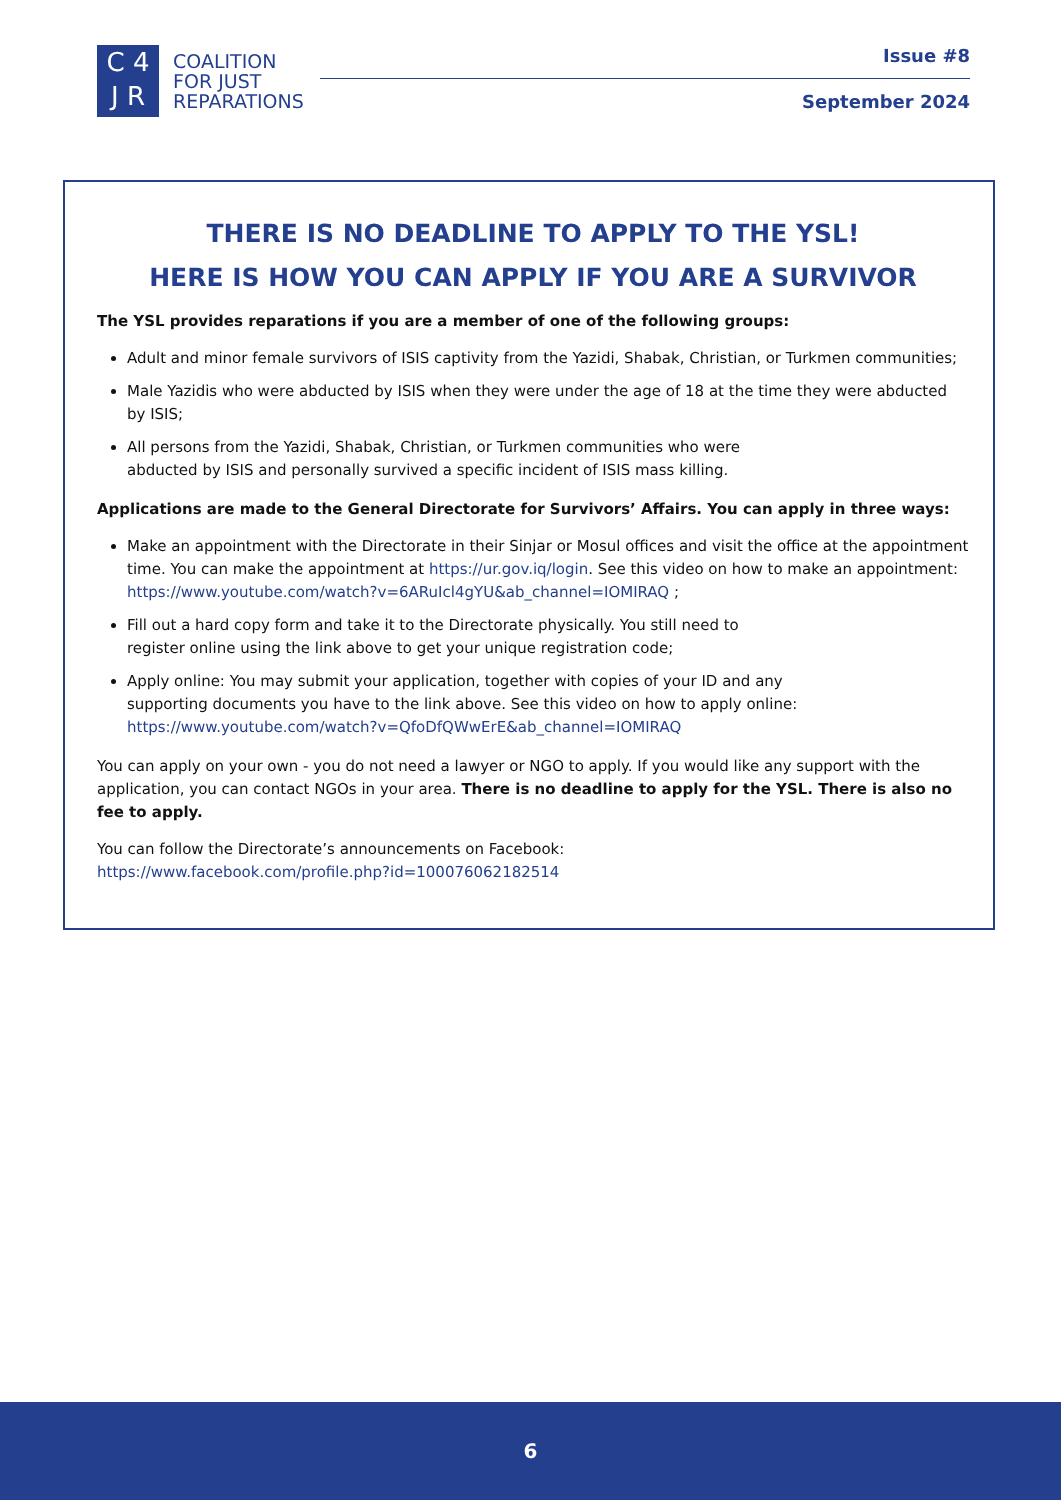C 4
J R
COALITION
FOR JUST
REPARATIONS
Issue #8
September 2024
THERE IS NO DEADLINE TO APPLY TO THE YSL!
HERE IS HOW YOU CAN APPLY IF YOU ARE A SURVIVOR
The YSL provides reparations if you are a member of one of the following groups:
Adult and minor female survivors of ISIS captivity from the Yazidi, Shabak, Christian, or Turkmen communities;
Male Yazidis who were abducted by ISIS when they were under the age of 18 at the time they were abducted by ISIS;
All persons from the Yazidi, Shabak, Christian, or Turkmen communities who were
abducted by ISIS and personally survived a specific incident of ISIS mass killing.
Applications are made to the General Directorate for Survivors’ Affairs. You can apply in three ways:
Make an appointment with the Directorate in their Sinjar or Mosul offices and visit the office at the appointment time. You can make the appointment at https://ur.gov.iq/login. See this video on how to make an appointment: https://www.youtube.com/watch?v=6ARuIcl4gYU&ab_channel=IOMIRAQ ;
Fill out a hard copy form and take it to the Directorate physically. You still need to
register online using the link above to get your unique registration code;
Apply online: You may submit your application, together with copies of your ID and any
supporting documents you have to the link above. See this video on how to apply online:
https://www.youtube.com/watch?v=QfoDfQWwErE&ab_channel=IOMIRAQ
You can apply on your own - you do not need a lawyer or NGO to apply. If you would like any support with the application, you can contact NGOs in your area. There is no deadline to apply for the YSL. There is also no fee to apply.
You can follow the Directorate’s announcements on Facebook:
https://www.facebook.com/profile.php?id=100076062182514
6